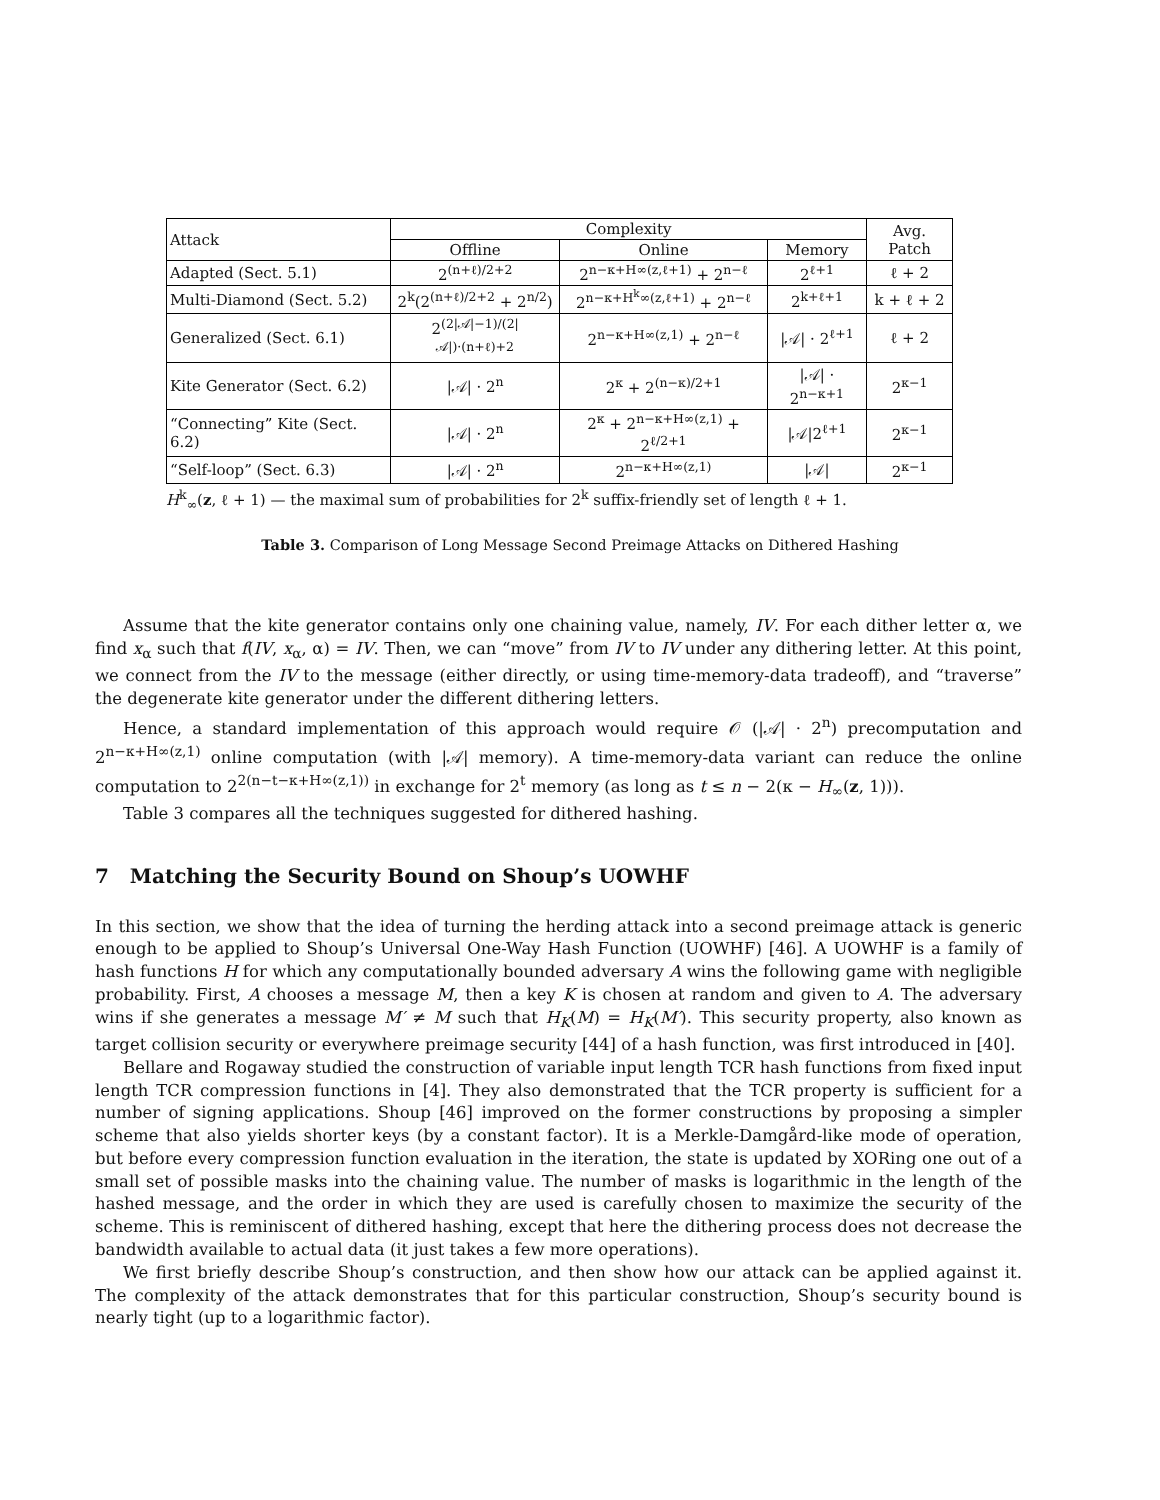| Attack | Complexity | | | Avg. Patch |
| --- | --- | --- | --- | --- |
| | Offline | Online | Memory | |
| Adapted (Sect. 5.1) | 2<sup>(n+ℓ)/2+2</sup> | 2<sup>n−κ+H∞(z,ℓ+1)</sup> + 2<sup>n−ℓ</sup> | 2<sup>ℓ+1</sup> | ℓ + 2 |
| Multi-Diamond (Sect. 5.2) | 2<sup>k</sup>(2<sup>(n+ℓ)/2+2</sup> + 2<sup>n/2</sup>) | 2<sup>n−κ+H<sup>k</sup>∞(z,ℓ+1)</sup> + 2<sup>n−ℓ</sup> | 2<sup>k+ℓ+1</sup> | k + ℓ + 2 |
| Generalized (Sect. 6.1) | 2<sup>(2/𝒜/−1)/(2/𝒜/)·(n+ℓ)+2</sup> | 2<sup>n−κ+H∞(z,1)</sup> + 2<sup>n−ℓ</sup> | /𝒜/ · 2<sup>ℓ+1</sup> | ℓ + 2 |
| Kite Generator (Sect. 6.2) | /𝒜/ · 2<sup>n</sup> | 2<sup>κ</sup> + 2<sup>(n−κ)/2+1</sup> | /𝒜/ · 2<sup>n−κ+1</sup> | 2<sup>κ−1</sup> |
| “Connecting” Kite (Sect. 6.2) | /𝒜/ · 2<sup>n</sup> | 2<sup>κ</sup> + 2<sup>n−κ+H∞(z,1)</sup> + 2<sup>ℓ/2+1</sup> | /𝒜/2<sup>ℓ+1</sup> | 2<sup>κ−1</sup> |
| “Self-loop” (Sect. 6.3) | /𝒜/ · 2<sup>n</sup> | 2<sup>n−κ+H∞(z,1)</sup> | /𝒜/ | 2<sup>κ−1</sup> |
H<sup>k</sup><sub>∞</sub>(z, ℓ + 1) — the maximal sum of probabilities for 2<sup>k</sup> suffix-friendly set of length ℓ + 1.
Table 3. Comparison of Long Message Second Preimage Attacks on Dithered Hashing
Assume that the kite generator contains only one chaining value, namely, IV. For each dither letter α, we find x<sub>α</sub> such that f(IV, x<sub>α</sub>, α) = IV. Then, we can “move” from IV to IV under any dithering letter. At this point, we connect from the IV to the message (either directly, or using time-memory-data tradeoff), and “traverse” the degenerate kite generator under the different dithering letters.
Hence, a standard implementation of this approach would require 𝒪 (|𝒜| · 2<sup>n</sup>) precomputation and 2<sup>n−κ+H∞(z,1)</sup> online computation (with |𝒜| memory). A time-memory-data variant can reduce the online computation to 2<sup>2(n−t−κ+H∞(z,1))</sup> in exchange for 2<sup>t</sup> memory (as long as t ≤ n − 2(κ − H<sub>∞</sub>(z, 1))).
Table 3 compares all the techniques suggested for dithered hashing.
7 Matching the Security Bound on Shoup’s UOWHF
In this section, we show that the idea of turning the herding attack into a second preimage attack is generic enough to be applied to Shoup’s Universal One-Way Hash Function (UOWHF) [46]. A UOWHF is a family of hash functions H for which any computationally bounded adversary A wins the following game with negligible probability. First, A chooses a message M, then a key K is chosen at random and given to A. The adversary wins if she generates a message M′ ≠ M such that H<sub>K</sub>(M) = H<sub>K</sub>(M′). This security property, also known as target collision security or everywhere preimage security [44] of a hash function, was first introduced in [40].
Bellare and Rogaway studied the construction of variable input length TCR hash functions from fixed input length TCR compression functions in [4]. They also demonstrated that the TCR property is sufficient for a number of signing applications. Shoup [46] improved on the former constructions by proposing a simpler scheme that also yields shorter keys (by a constant factor). It is a Merkle-Damgård-like mode of operation, but before every compression function evaluation in the iteration, the state is updated by XORing one out of a small set of possible masks into the chaining value. The number of masks is logarithmic in the length of the hashed message, and the order in which they are used is carefully chosen to maximize the security of the scheme. This is reminiscent of dithered hashing, except that here the dithering process does not decrease the bandwidth available to actual data (it just takes a few more operations).
We first briefly describe Shoup’s construction, and then show how our attack can be applied against it. The complexity of the attack demonstrates that for this particular construction, Shoup’s security bound is nearly tight (up to a logarithmic factor).